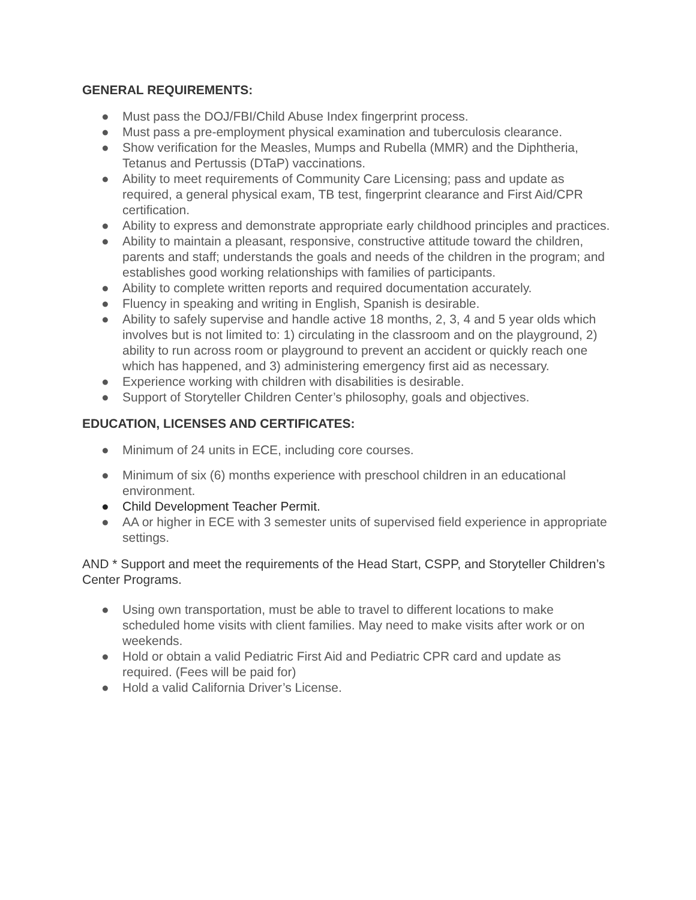GENERAL REQUIREMENTS:
● Must pass the DOJ/FBI/Child Abuse Index fingerprint process.
● Must pass a pre-employment physical examination and tuberculosis clearance.
● Show verification for the Measles, Mumps and Rubella (MMR) and the Diphtheria, Tetanus and Pertussis (DTaP) vaccinations.
● Ability to meet requirements of Community Care Licensing; pass and update as required, a general physical exam, TB test, fingerprint clearance and First Aid/CPR certification.
● Ability to express and demonstrate appropriate early childhood principles and practices.
● Ability to maintain a pleasant, responsive, constructive attitude toward the children, parents and staff; understands the goals and needs of the children in the program; and establishes good working relationships with families of participants.
● Ability to complete written reports and required documentation accurately.
● Fluency in speaking and writing in English, Spanish is desirable.
● Ability to safely supervise and handle active 18 months, 2, 3, 4 and 5 year olds which involves but is not limited to: 1) circulating in the classroom and on the playground, 2) ability to run across room or playground to prevent an accident or quickly reach one which has happened, and 3) administering emergency first aid as necessary.
● Experience working with children with disabilities is desirable.
● Support of Storyteller Children Center’s philosophy, goals and objectives.
EDUCATION, LICENSES AND CERTIFICATES:
● Minimum of 24 units in ECE, including core courses.
● Minimum of six (6) months experience with preschool children in an educational environment.
● Child Development Teacher Permit.
● AA or higher in ECE with 3 semester units of supervised field experience in appropriate settings.
AND * Support and meet the requirements of the Head Start, CSPP, and Storyteller Children’s Center Programs.
● Using own transportation, must be able to travel to different locations to make scheduled home visits with client families. May need to make visits after work or on weekends.
● Hold or obtain a valid Pediatric First Aid and Pediatric CPR card and update as required. (Fees will be paid for)
● Hold a valid California Driver’s License.